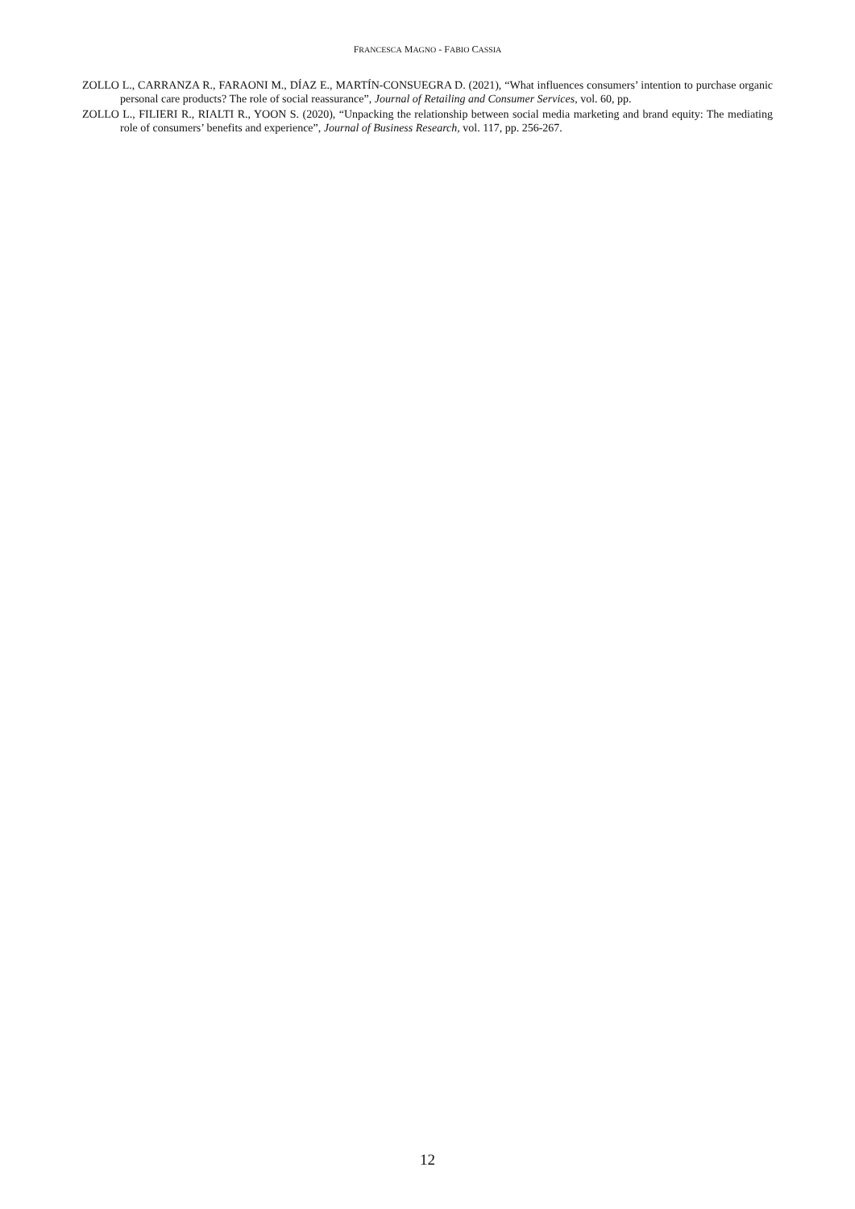FRANCESCA MAGNO - FABIO CASSIA
ZOLLO L., CARRANZA R., FARAONI M., DÍAZ E., MARTÍN-CONSUEGRA D. (2021), “What influences consumers’ intention to purchase organic personal care products? The role of social reassurance”, Journal of Retailing and Consumer Services, vol. 60, pp.
ZOLLO L., FILIERI R., RIALTI R., YOON S. (2020), “Unpacking the relationship between social media marketing and brand equity: The mediating role of consumers’ benefits and experience”, Journal of Business Research, vol. 117, pp. 256-267.
12